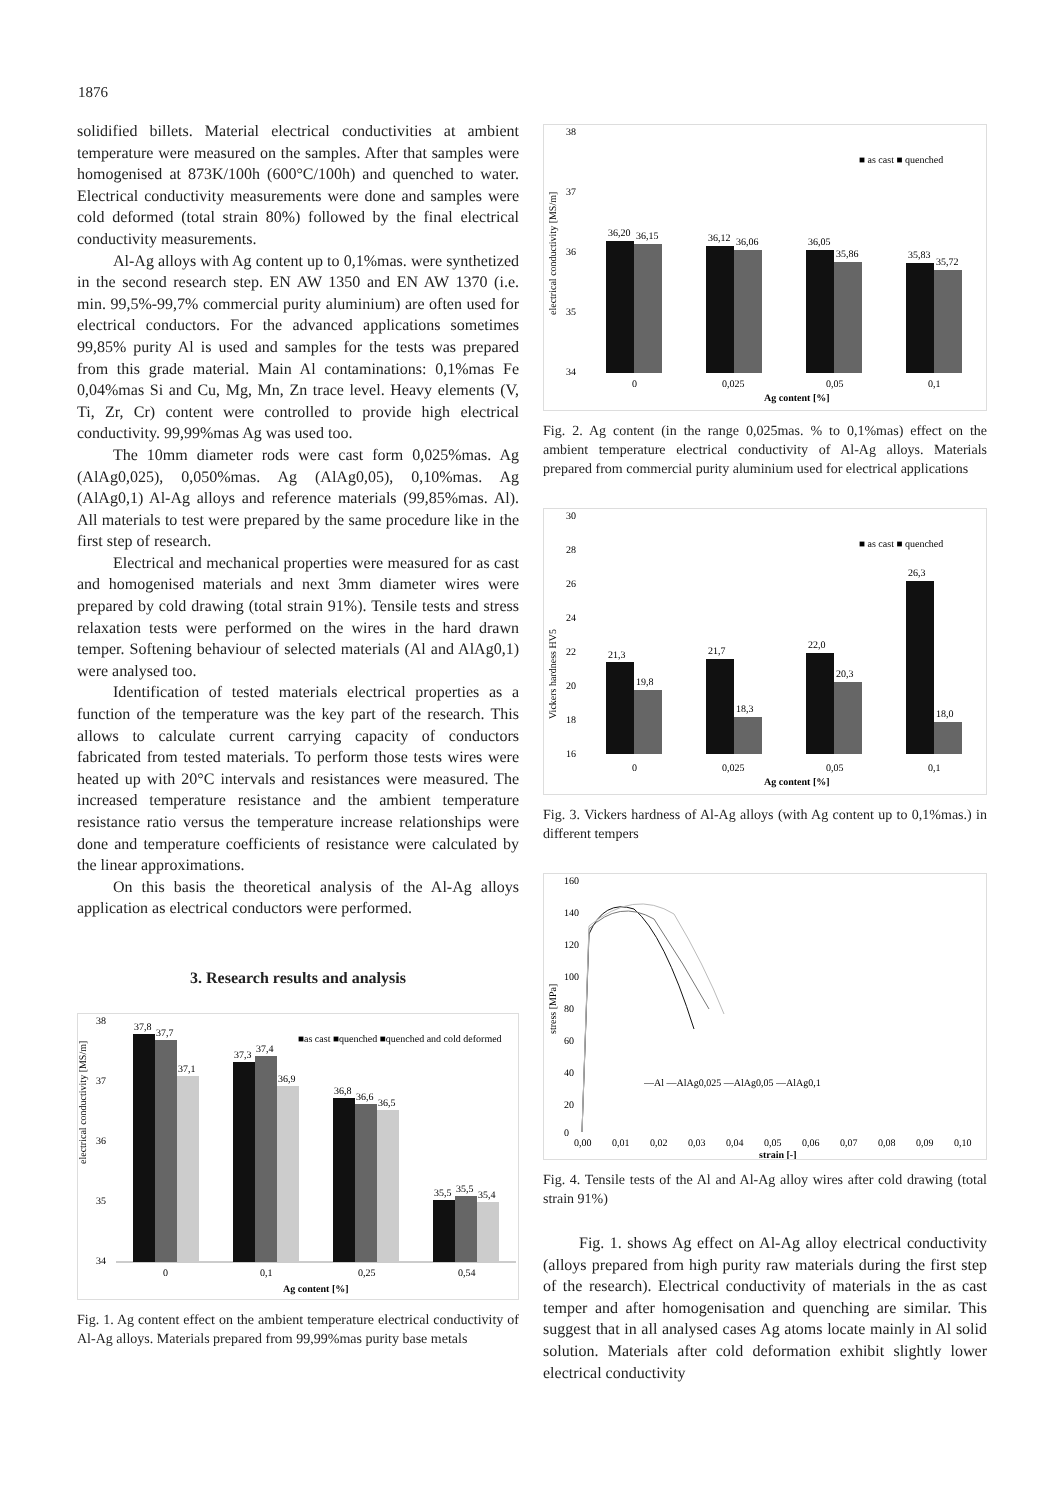1876
solidified billets. Material electrical conductivities at ambient temperature were measured on the samples. After that samples were homogenised at 873K/100h (600°C/100h) and quenched to water. Electrical conductivity measurements were done and samples were cold deformed (total strain 80%) followed by the final electrical conductivity measurements.
Al-Ag alloys with Ag content up to 0,1%mas. were synthetized in the second research step. EN AW 1350 and EN AW 1370 (i.e. min. 99,5%-99,7% commercial purity aluminium) are often used for electrical conductors. For the advanced applications sometimes 99,85% purity Al is used and samples for the tests was prepared from this grade material. Main Al contaminations: 0,1%mas Fe 0,04%mas Si and Cu, Mg, Mn, Zn trace level. Heavy elements (V, Ti, Zr, Cr) content were controlled to provide high electrical conductivity. 99,99%mas Ag was used too.
The 10mm diameter rods were cast form 0,025%mas. Ag (AlAg0,025), 0,050%mas. Ag (AlAg0,05), 0,10%mas. Ag (AlAg0,1) Al-Ag alloys and reference materials (99,85%mas. Al). All materials to test were prepared by the same procedure like in the first step of research.
Electrical and mechanical properties were measured for as cast and homogenised materials and next 3mm diameter wires were prepared by cold drawing (total strain 91%). Tensile tests and stress relaxation tests were performed on the wires in the hard drawn temper. Softening behaviour of selected materials (Al and AlAg0,1) were analysed too.
Identification of tested materials electrical properties as a function of the temperature was the key part of the research. This allows to calculate current carrying capacity of conductors fabricated from tested materials. To perform those tests wires were heated up with 20°C intervals and resistances were measured. The increased temperature resistance and the ambient temperature resistance ratio versus the temperature increase relationships were done and temperature coefficients of resistance were calculated by the linear approximations.
On this basis the theoretical analysis of the Al-Ag alloys application as electrical conductors were performed.
3. Research results and analysis
electrical conductivity [MS/m]
38
37
36
35
34
37,8
37,7
37,1
37,3
37,4
36,9
36,8
36,6
36,5
35,5
35,5
35,4
■as cast ■quenched ■quenched and cold deformed
0
0,1
0,25
0,54
Ag content [%]
Fig. 1. Ag content effect on the ambient temperature electrical conductivity of Al-Ag alloys. Materials prepared from 99,99%mas purity base metals
electrical conductivity [MS/m]
38
37
36
35
34
■ as cast ■ quenched
36,20
36,15
36,12
36,06
36,05
35,86
35,83
35,72
0
0,025
0,05
0,1
Ag content [%]
Fig. 2. Ag content (in the range 0,025mas. % to 0,1%mas) effect on the ambient temperature electrical conductivity of Al-Ag alloys. Materials prepared from commercial purity aluminium used for electrical applications
Vickers hardness HV5
30
28
26
24
22
20
18
16
■ as cast ■ quenched
21,3
19,8
21,7
18,3
22,0
20,3
26,3
18,0
0
0,025
0,05
0,1
Ag content [%]
Fig. 3. Vickers hardness of Al-Ag alloys (with Ag content up to 0,1%mas.) in different tempers
stress [MPa]
160
140
120
100
80
60
40
20
0
—Al —AlAg0,025 —AlAg0,05 —AlAg0,1
0,00
0,01
0,02
0,03
0,04
0,05
0,06
0,07
0,08
0,09
0,10
strain [-]
Fig. 4. Tensile tests of the Al and Al-Ag alloy wires after cold drawing (total strain 91%)
Fig. 1. shows Ag effect on Al-Ag alloy electrical conductivity (alloys prepared from high purity raw materials during the first step of the research). Electrical conductivity of materials in the as cast temper and after homogenisation and quenching are similar. This suggest that in all analysed cases Ag atoms locate mainly in Al solid solution. Materials after cold deformation exhibit slightly lower electrical conductivity